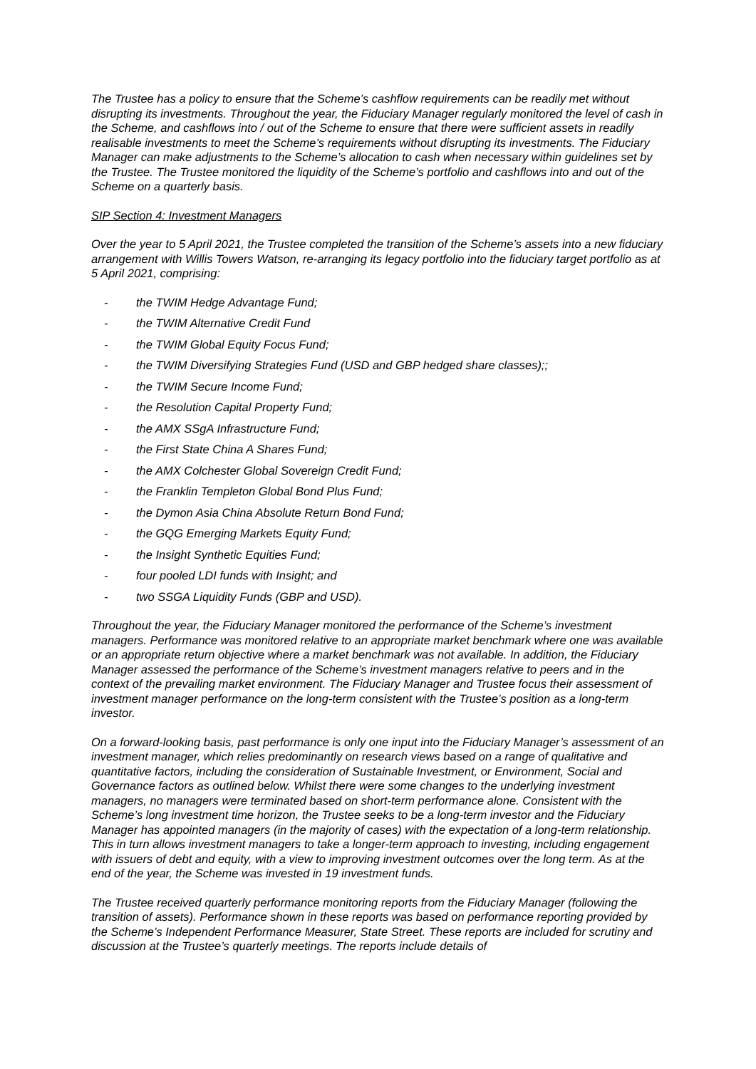The Trustee has a policy to ensure that the Scheme’s cashflow requirements can be readily met without disrupting its investments. Throughout the year, the Fiduciary Manager regularly monitored the level of cash in the Scheme, and cashflows into / out of the Scheme to ensure that there were sufficient assets in readily realisable investments to meet the Scheme’s requirements without disrupting its investments. The Fiduciary Manager can make adjustments to the Scheme’s allocation to cash when necessary within guidelines set by the Trustee. The Trustee monitored the liquidity of the Scheme’s portfolio and cashflows into and out of the Scheme on a quarterly basis.
SIP Section 4: Investment Managers
Over the year to 5 April 2021, the Trustee completed the transition of the Scheme’s assets into a new fiduciary arrangement with Willis Towers Watson, re-arranging its legacy portfolio into the fiduciary target portfolio as at 5 April 2021, comprising:
- the TWIM Hedge Advantage Fund;
- the TWIM Alternative Credit Fund
- the TWIM Global Equity Focus Fund;
- the TWIM Diversifying Strategies Fund (USD and GBP hedged share classes);;
- the TWIM Secure Income Fund;
- the Resolution Capital Property Fund;
- the AMX SSgA Infrastructure Fund;
- the First State China A Shares Fund;
- the AMX Colchester Global Sovereign Credit Fund;
- the Franklin Templeton Global Bond Plus Fund;
- the Dymon Asia China Absolute Return Bond Fund;
- the GQG Emerging Markets Equity Fund;
- the Insight Synthetic Equities Fund;
- four pooled LDI funds with Insight; and
- two SSGA Liquidity Funds (GBP and USD).
Throughout the year, the Fiduciary Manager monitored the performance of the Scheme’s investment managers. Performance was monitored relative to an appropriate market benchmark where one was available or an appropriate return objective where a market benchmark was not available. In addition, the Fiduciary Manager assessed the performance of the Scheme’s investment managers relative to peers and in the context of the prevailing market environment. The Fiduciary Manager and Trustee focus their assessment of investment manager performance on the long-term consistent with the Trustee’s position as a long-term investor.
On a forward-looking basis, past performance is only one input into the Fiduciary Manager’s assessment of an investment manager, which relies predominantly on research views based on a range of qualitative and quantitative factors, including the consideration of Sustainable Investment, or Environment, Social and Governance factors as outlined below. Whilst there were some changes to the underlying investment managers, no managers were terminated based on short-term performance alone. Consistent with the Scheme’s long investment time horizon, the Trustee seeks to be a long-term investor and the Fiduciary Manager has appointed managers (in the majority of cases) with the expectation of a long-term relationship. This in turn allows investment managers to take a longer-term approach to investing, including engagement with issuers of debt and equity, with a view to improving investment outcomes over the long term. As at the end of the year, the Scheme was invested in 19 investment funds.
The Trustee received quarterly performance monitoring reports from the Fiduciary Manager (following the transition of assets). Performance shown in these reports was based on performance reporting provided by the Scheme’s Independent Performance Measurer, State Street. These reports are included for scrutiny and discussion at the Trustee’s quarterly meetings. The reports include details of